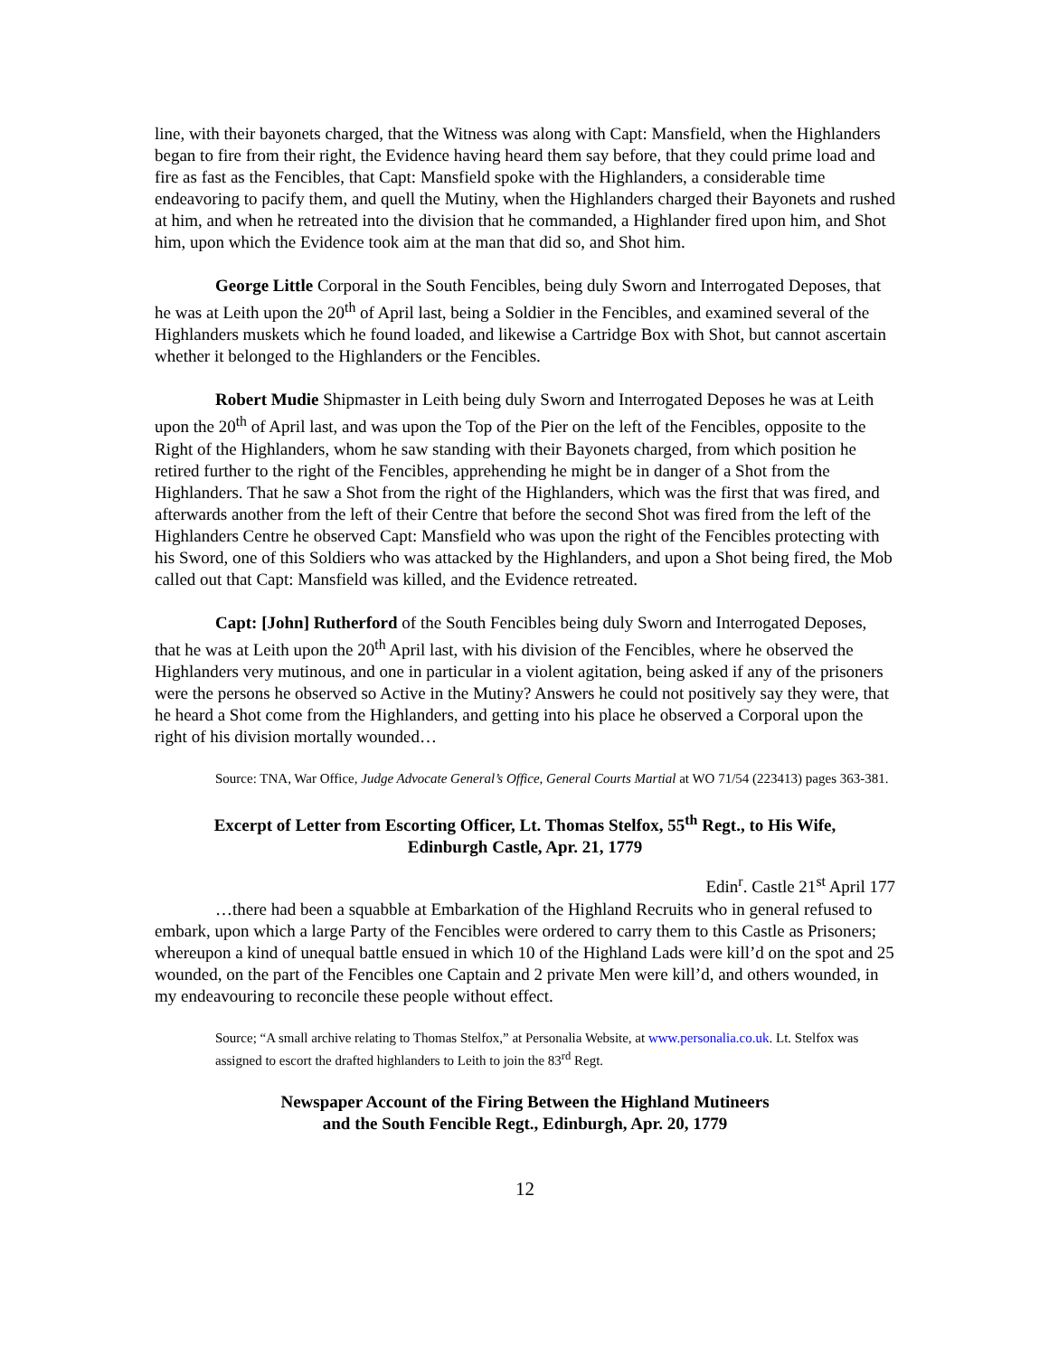line, with their bayonets charged, that the Witness was along with Capt: Mansfield, when the Highlanders began to fire from their right, the Evidence having heard them say before, that they could prime load and fire as fast as the Fencibles, that Capt: Mansfield spoke with the Highlanders, a considerable time endeavoring to pacify them, and quell the Mutiny, when the Highlanders charged their Bayonets and rushed at him, and when he retreated into the division that he commanded, a Highlander fired upon him, and Shot him, upon which the Evidence took aim at the man that did so, and Shot him.
George Little Corporal in the South Fencibles, being duly Sworn and Interrogated Deposes, that he was at Leith upon the 20<sup>th</sup> of April last, being a Soldier in the Fencibles, and examined several of the Highlanders muskets which he found loaded, and likewise a Cartridge Box with Shot, but cannot ascertain whether it belonged to the Highlanders or the Fencibles.
Robert Mudie Shipmaster in Leith being duly Sworn and Interrogated Deposes he was at Leith upon the 20<sup>th</sup> of April last, and was upon the Top of the Pier on the left of the Fencibles, opposite to the Right of the Highlanders, whom he saw standing with their Bayonets charged, from which position he retired further to the right of the Fencibles, apprehending he might be in danger of a Shot from the Highlanders. That he saw a Shot from the right of the Highlanders, which was the first that was fired, and afterwards another from the left of their Centre that before the second Shot was fired from the left of the Highlanders Centre he observed Capt: Mansfield who was upon the right of the Fencibles protecting with his Sword, one of this Soldiers who was attacked by the Highlanders, and upon a Shot being fired, the Mob called out that Capt: Mansfield was killed, and the Evidence retreated.
Capt: [John] Rutherford of the South Fencibles being duly Sworn and Interrogated Deposes, that he was at Leith upon the 20<sup>th</sup> April last, with his division of the Fencibles, where he observed the Highlanders very mutinous, and one in particular in a violent agitation, being asked if any of the prisoners were the persons he observed so Active in the Mutiny? Answers he could not positively say they were, that he heard a Shot come from the Highlanders, and getting into his place he observed a Corporal upon the right of his division mortally wounded…
Source: TNA, War Office, Judge Advocate General’s Office, General Courts Martial at WO 71/54 (223413) pages 363-381.
Excerpt of Letter from Escorting Officer, Lt. Thomas Stelfox, 55<sup>th</sup> Regt., to His Wife,
Edinburgh Castle, Apr. 21, 1779
Edin<sup>r</sup>. Castle 21<sup>st</sup> April 177
…there had been a squabble at Embarkation of the Highland Recruits who in general refused to embark, upon which a large Party of the Fencibles were ordered to carry them to this Castle as Prisoners; whereupon a kind of unequal battle ensued in which 10 of the Highland Lads were kill’d on the spot and 25 wounded, on the part of the Fencibles one Captain and 2 private Men were kill’d, and others wounded, in my endeavouring to reconcile these people without effect.
Source; “A small archive relating to Thomas Stelfox,” at Personalia Website, at www.personalia.co.uk. Lt. Stelfox was assigned to escort the drafted highlanders to Leith to join the 83<sup>rd</sup> Regt.
Newspaper Account of the Firing Between the Highland Mutineers
and the South Fencible Regt., Edinburgh, Apr. 20, 1779
12